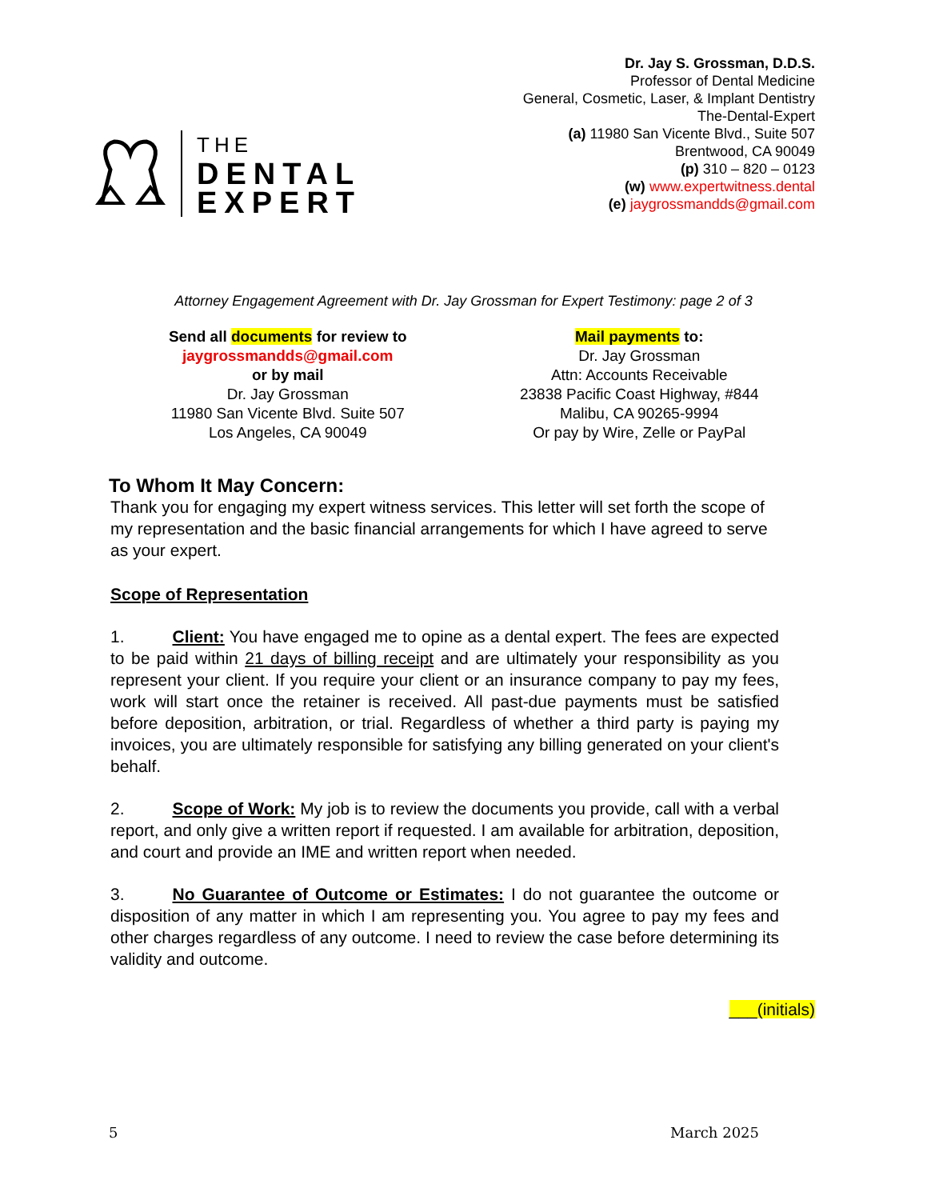THE
DENTAL
EXPERT
Dr. Jay S. Grossman, D.D.S.
Professor of Dental Medicine
General, Cosmetic, Laser, & Implant Dentistry
The-Dental-Expert
(a) 11980 San Vicente Blvd., Suite 507
Brentwood, CA 90049
(p) 310 – 820 – 0123
(w) www.expertwitness.dental
(e) jaygrossmandds@gmail.com
Attorney Engagement Agreement with Dr. Jay Grossman for Expert Testimony: page 2 of 3
Send all documents for review to
jaygrossmandds@gmail.com
or by mail
Dr. Jay Grossman
11980 San Vicente Blvd. Suite 507
Los Angeles, CA 90049
Mail payments to:
Dr. Jay Grossman
Attn: Accounts Receivable
23838 Pacific Coast Highway, #844
Malibu, CA 90265-9994
Or pay by Wire, Zelle or PayPal
To Whom It May Concern:
Thank you for engaging my expert witness services. This letter will set forth the scope of my representation and the basic financial arrangements for which I have agreed to serve as your expert.
Scope of Representation
1. Client: You have engaged me to opine as a dental expert. The fees are expected to be paid within 21 days of billing receipt and are ultimately your responsibility as you represent your client. If you require your client or an insurance company to pay my fees, work will start once the retainer is received. All past-due payments must be satisfied before deposition, arbitration, or trial. Regardless of whether a third party is paying my invoices, you are ultimately responsible for satisfying any billing generated on your client's behalf.
2. Scope of Work: My job is to review the documents you provide, call with a verbal report, and only give a written report if requested. I am available for arbitration, deposition, and court and provide an IME and written report when needed.
3. No Guarantee of Outcome or Estimates: I do not guarantee the outcome or disposition of any matter in which I am representing you. You agree to pay my fees and other charges regardless of any outcome. I need to review the case before determining its validity and outcome.
___(initials)
5 March 2025